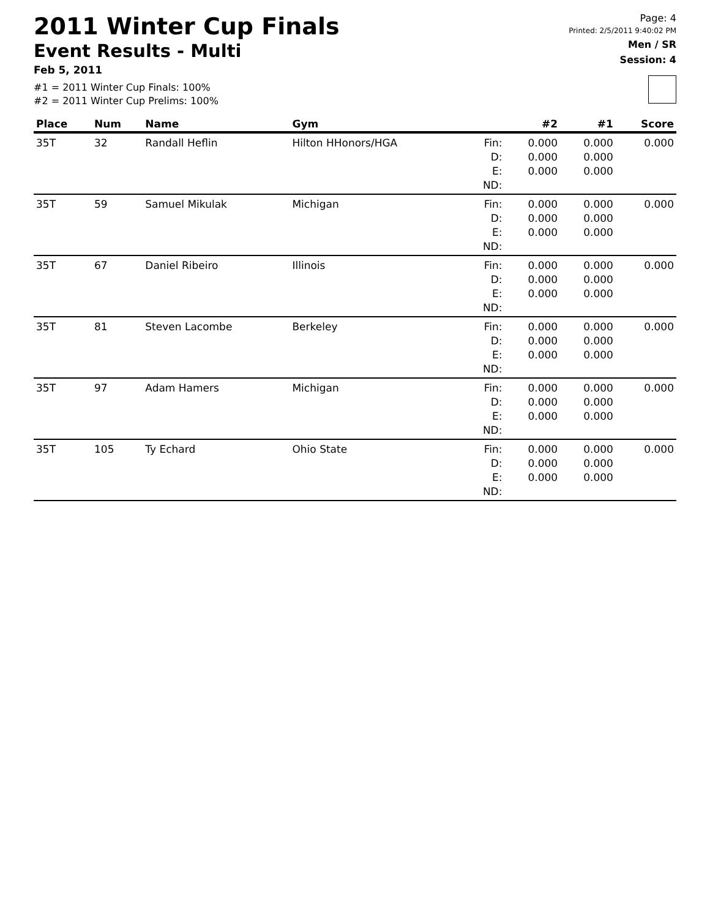2011 Winter Cup Finals
Event Results - Multi
Feb 5, 2011
#1 = 2011 Winter Cup Finals: 100%
#2 = 2011 Winter Cup Prelims: 100%
Page: 4
Printed: 2/5/2011 9:40:02 PM
Men / SR
Session: 4
| Place | Num | Name | Gym | | #2 | #1 | Score |
| --- | --- | --- | --- | --- | --- | --- | --- |
| 35T | 32 | Randall Heflin | Hilton HHonors/HGA | Fin: D: E: ND: | 0.000 0.000 0.000 | 0.000 0.000 0.000 | 0.000 |
| 35T | 59 | Samuel Mikulak | Michigan | Fin: D: E: ND: | 0.000 0.000 0.000 | 0.000 0.000 0.000 | 0.000 |
| 35T | 67 | Daniel Ribeiro | Illinois | Fin: D: E: ND: | 0.000 0.000 0.000 | 0.000 0.000 0.000 | 0.000 |
| 35T | 81 | Steven Lacombe | Berkeley | Fin: D: E: ND: | 0.000 0.000 0.000 | 0.000 0.000 0.000 | 0.000 |
| 35T | 97 | Adam Hamers | Michigan | Fin: D: E: ND: | 0.000 0.000 0.000 | 0.000 0.000 0.000 | 0.000 |
| 35T | 105 | Ty Echard | Ohio State | Fin: D: E: ND: | 0.000 0.000 0.000 | 0.000 0.000 0.000 | 0.000 |